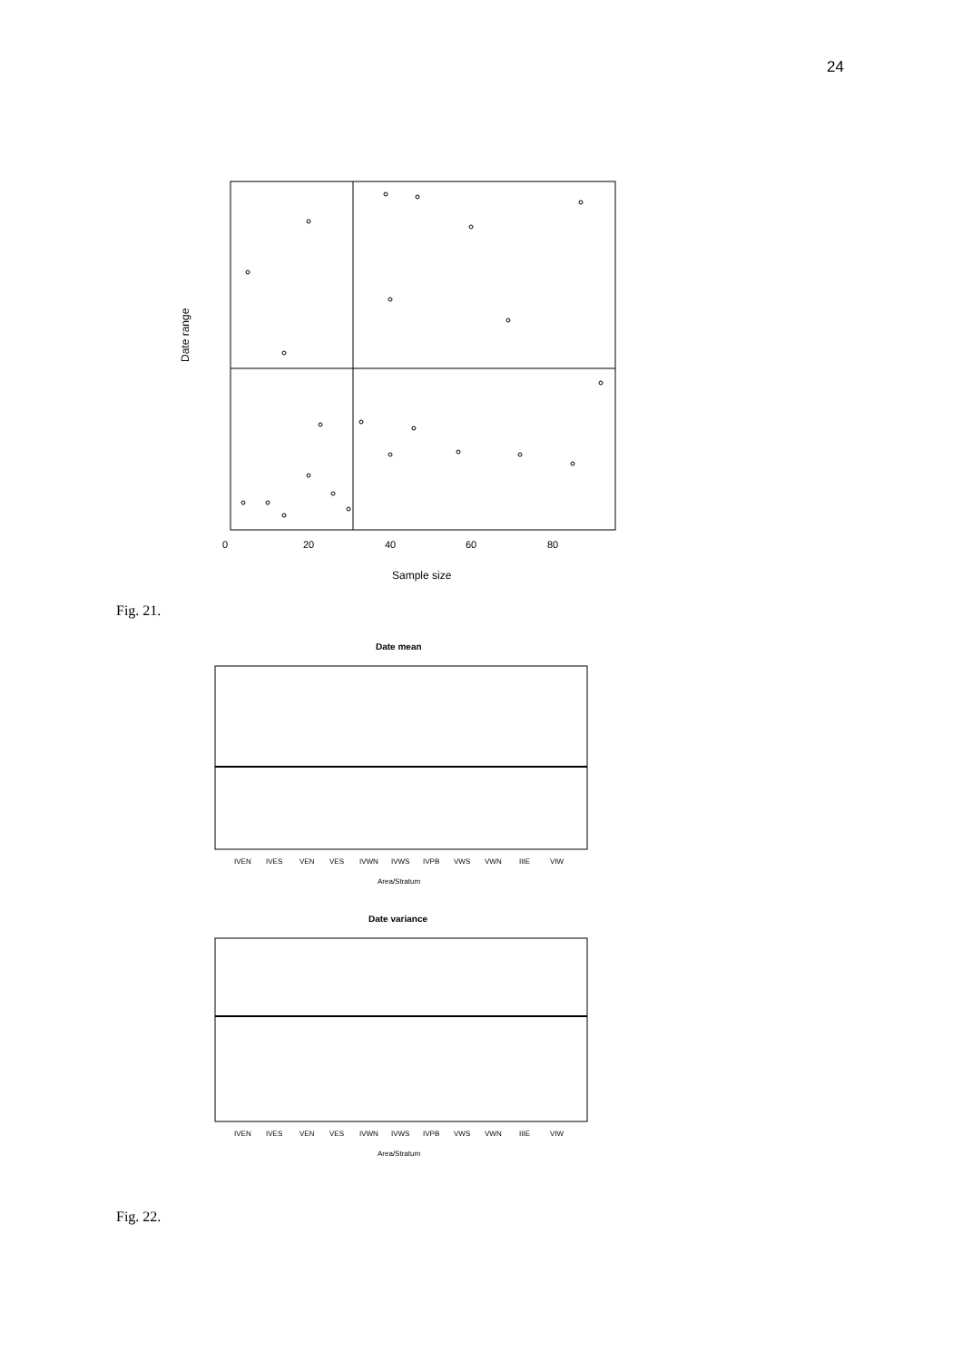24
Date range
0
20
40
60
80
Sample size
Fig. 21.
Date mean
IVEN
IVES
VEN
VES
IVWN
IVWS
IVPB
VWS
VWN
IIIE
VIW
Area/Stratum
Date variance
IVEN
IVES
VEN
VES
IVWN
IVWS
IVPB
VWS
VWN
IIIE
VIW
Area/Stratum
Fig. 22.